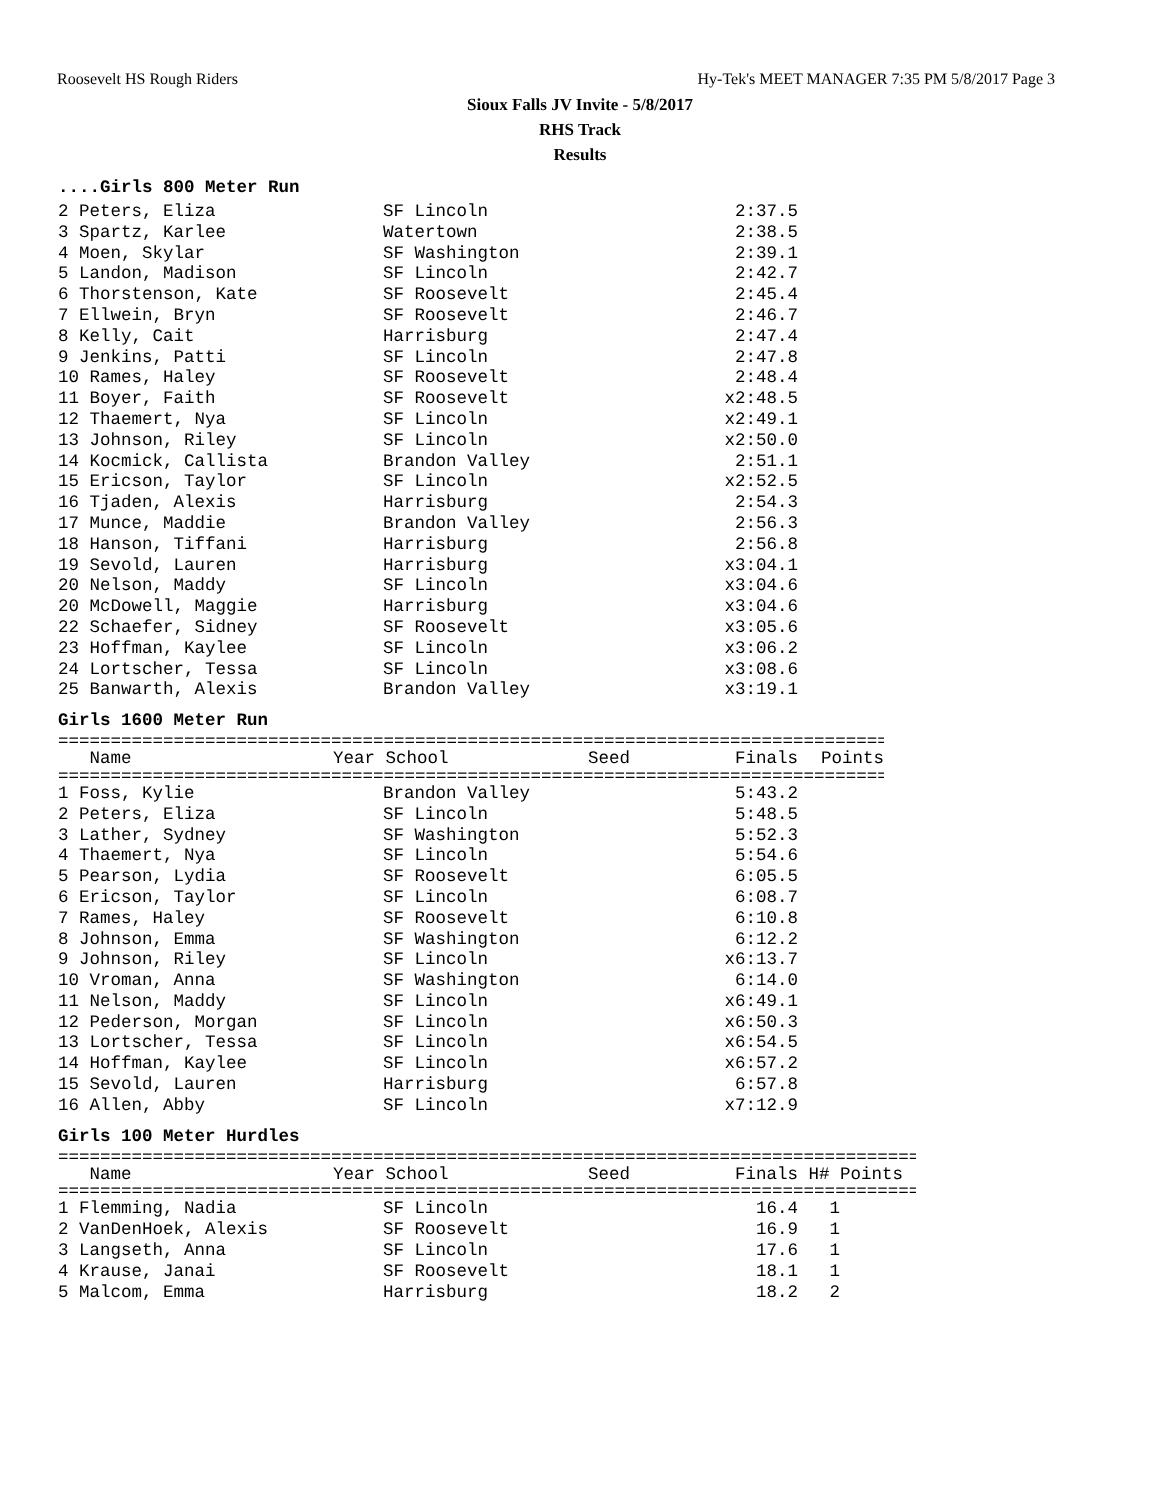Roosevelt HS Rough Riders Hy-Tek's MEET MANAGER 7:35 PM 5/8/2017 Page 3
Sioux Falls JV Invite - 5/8/2017
RHS Track
Results
....Girls 800 Meter Run
| 2 Peters, Eliza | SF Lincoln | 2:37.5 |
| 3 Spartz, Karlee | Watertown | 2:38.5 |
| 4 Moen, Skylar | SF Washington | 2:39.1 |
| 5 Landon, Madison | SF Lincoln | 2:42.7 |
| 6 Thorstenson, Kate | SF Roosevelt | 2:45.4 |
| 7 Ellwein, Bryn | SF Roosevelt | 2:46.7 |
| 8 Kelly, Cait | Harrisburg | 2:47.4 |
| 9 Jenkins, Patti | SF Lincoln | 2:47.8 |
| 10 Rames, Haley | SF Roosevelt | 2:48.4 |
| 11 Boyer, Faith | SF Roosevelt | x2:48.5 |
| 12 Thaemert, Nya | SF Lincoln | x2:49.1 |
| 13 Johnson, Riley | SF Lincoln | x2:50.0 |
| 14 Kocmick, Callista | Brandon Valley | 2:51.1 |
| 15 Ericson, Taylor | SF Lincoln | x2:52.5 |
| 16 Tjaden, Alexis | Harrisburg | 2:54.3 |
| 17 Munce, Maddie | Brandon Valley | 2:56.3 |
| 18 Hanson, Tiffani | Harrisburg | 2:56.8 |
| 19 Sevold, Lauren | Harrisburg | x3:04.1 |
| 20 Nelson, Maddy | SF Lincoln | x3:04.6 |
| 20 McDowell, Maggie | Harrisburg | x3:04.6 |
| 22 Schaefer, Sidney | SF Roosevelt | x3:05.6 |
| 23 Hoffman, Kaylee | SF Lincoln | x3:06.2 |
| 24 Lortscher, Tessa | SF Lincoln | x3:08.6 |
| 25 Banwarth, Alexis | Brandon Valley | x3:19.1 |
Girls 1600 Meter Run
================================================================================
| Name | Year School | Seed | Finals | Points |
| --- | --- | --- | --- | --- |
================================================================================
| 1 Foss, Kylie | Brandon Valley | 5:43.2 |
| 2 Peters, Eliza | SF Lincoln | 5:48.5 |
| 3 Lather, Sydney | SF Washington | 5:52.3 |
| 4 Thaemert, Nya | SF Lincoln | 5:54.6 |
| 5 Pearson, Lydia | SF Roosevelt | 6:05.5 |
| 6 Ericson, Taylor | SF Lincoln | 6:08.7 |
| 7 Rames, Haley | SF Roosevelt | 6:10.8 |
| 8 Johnson, Emma | SF Washington | 6:12.2 |
| 9 Johnson, Riley | SF Lincoln | x6:13.7 |
| 10 Vroman, Anna | SF Washington | 6:14.0 |
| 11 Nelson, Maddy | SF Lincoln | x6:49.1 |
| 12 Pederson, Morgan | SF Lincoln | x6:50.3 |
| 13 Lortscher, Tessa | SF Lincoln | x6:54.5 |
| 14 Hoffman, Kaylee | SF Lincoln | x6:57.2 |
| 15 Sevold, Lauren | Harrisburg | 6:57.8 |
| 16 Allen, Abby | SF Lincoln | x7:12.9 |
Girls 100 Meter Hurdles
===================================================================================
| Name | Year School | Seed | Finals | H# Points |
| --- | --- | --- | --- | --- |
===================================================================================
| 1 Flemming, Nadia | SF Lincoln | 16.4 | 1 |
| 2 VanDenHoek, Alexis | SF Roosevelt | 16.9 | 1 |
| 3 Langseth, Anna | SF Lincoln | 17.6 | 1 |
| 4 Krause, Janai | SF Roosevelt | 18.1 | 1 |
| 5 Malcom, Emma | Harrisburg | 18.2 | 2 |